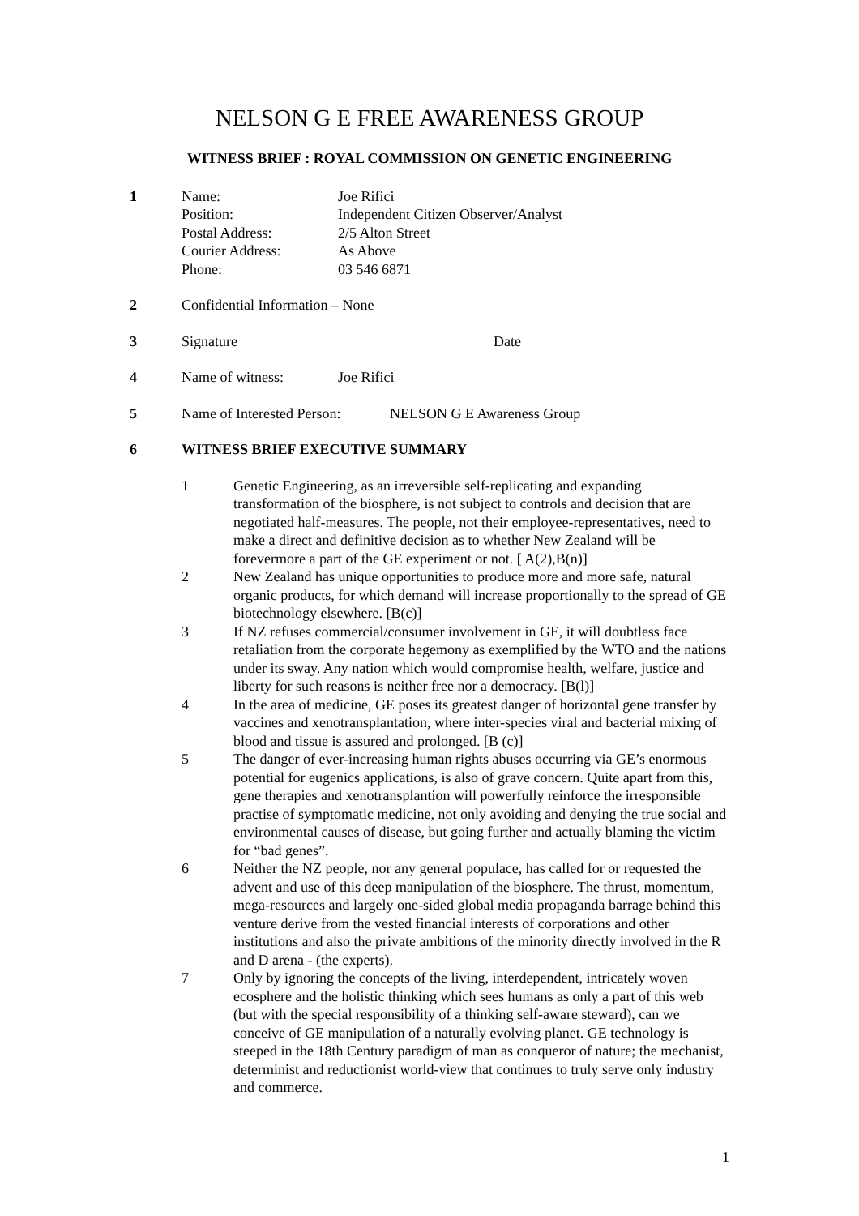NELSON G E FREE AWARENESS GROUP
WITNESS BRIEF : ROYAL COMMISSION ON GENETIC ENGINEERING
1 Name: Joe Rifici
Position: Independent Citizen Observer/Analyst
Postal Address: 2/5 Alton Street
Courier Address: As Above
Phone: 03 546 6871
2 Confidential Information – None
3 Signature Date
4 Name of witness: Joe Rifici
5 Name of Interested Person:
NELSON G E Awareness Group
6 WITNESS BRIEF EXECUTIVE SUMMARY
1 Genetic Engineering, as an irreversible self-replicating and expanding transformation of the biosphere, is not subject to controls and decision that are negotiated half-measures. The people, not their employee-representatives, need to make a direct and definitive decision as to whether New Zealand will be forevermore a part of the GE experiment or not. [ A(2),B(n)]
2 New Zealand has unique opportunities to produce more and more safe, natural organic products, for which demand will increase proportionally to the spread of GE biotechnology elsewhere. [B(c)]
3 If NZ refuses commercial/consumer involvement in GE, it will doubtless face retaliation from the corporate hegemony as exemplified by the WTO and the nations under its sway. Any nation which would compromise health, welfare, justice and liberty for such reasons is neither free nor a democracy. [B(l)]
4 In the area of medicine, GE poses its greatest danger of horizontal gene transfer by vaccines and xenotransplantation, where inter-species viral and bacterial mixing of blood and tissue is assured and prolonged. [B (c)]
5 The danger of ever-increasing human rights abuses occurring via GE’s enormous potential for eugenics applications, is also of grave concern. Quite apart from this, gene therapies and xenotransplantion will powerfully reinforce the irresponsible practise of symptomatic medicine, not only avoiding and denying the true social and environmental causes of disease, but going further and actually blaming the victim for “bad genes”.
6 Neither the NZ people, nor any general populace, has called for or requested the advent and use of this deep manipulation of the biosphere. The thrust, momentum, mega-resources and largely one-sided global media propaganda barrage behind this venture derive from the vested financial interests of corporations and other institutions and also the private ambitions of the minority directly involved in the R and D arena - (the experts).
7 Only by ignoring the concepts of the living, interdependent, intricately woven ecosphere and the holistic thinking which sees humans as only a part of this web (but with the special responsibility of a thinking self-aware steward), can we conceive of GE manipulation of a naturally evolving planet. GE technology is steeped in the 18th Century paradigm of man as conqueror of nature; the mechanist, determinist and reductionist world-view that continues to truly serve only industry and commerce.
1